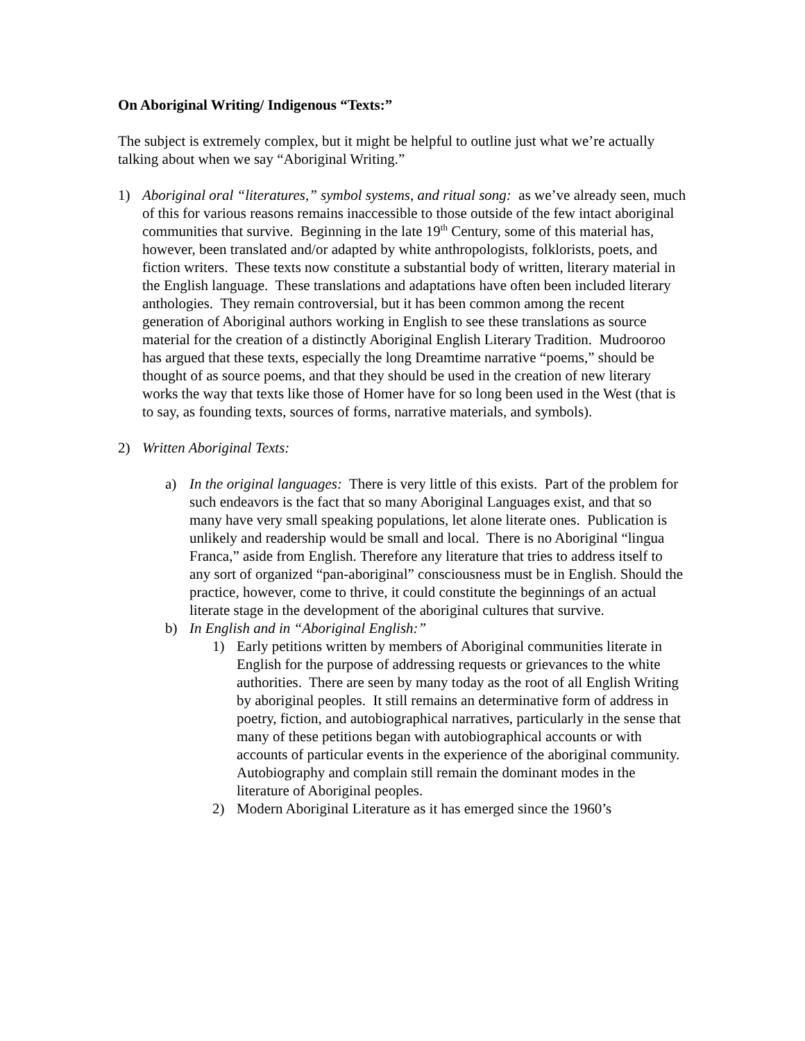On Aboriginal Writing/ Indigenous “Texts:”
The subject is extremely complex, but it might be helpful to outline just what we’re actually talking about when we say “Aboriginal Writing.”
1) Aboriginal oral “literatures,” symbol systems, and ritual song: as we’ve already seen, much of this for various reasons remains inaccessible to those outside of the few intact aboriginal communities that survive. Beginning in the late 19<sup>th</sup> Century, some of this material has, however, been translated and/or adapted by white anthropologists, folklorists, poets, and fiction writers. These texts now constitute a substantial body of written, literary material in the English language. These translations and adaptations have often been included literary anthologies. They remain controversial, but it has been common among the recent generation of Aboriginal authors working in English to see these translations as source material for the creation of a distinctly Aboriginal English Literary Tradition. Mudrooroo has argued that these texts, especially the long Dreamtime narrative “poems,” should be thought of as source poems, and that they should be used in the creation of new literary works the way that texts like those of Homer have for so long been used in the West (that is to say, as founding texts, sources of forms, narrative materials, and symbols).
2) Written Aboriginal Texts:
a) In the original languages: There is very little of this exists. Part of the problem for such endeavors is the fact that so many Aboriginal Languages exist, and that so many have very small speaking populations, let alone literate ones. Publication is unlikely and readership would be small and local. There is no Aboriginal “lingua Franca,” aside from English. Therefore any literature that tries to address itself to any sort of organized “pan-aboriginal” consciousness must be in English. Should the practice, however, come to thrive, it could constitute the beginnings of an actual literate stage in the development of the aboriginal cultures that survive.
b) In English and in “Aboriginal English:”
1) Early petitions written by members of Aboriginal communities literate in English for the purpose of addressing requests or grievances to the white authorities. There are seen by many today as the root of all English Writing by aboriginal peoples. It still remains an determinative form of address in poetry, fiction, and autobiographical narratives, particularly in the sense that many of these petitions began with autobiographical accounts or with accounts of particular events in the experience of the aboriginal community. Autobiography and complain still remain the dominant modes in the literature of Aboriginal peoples.
2) Modern Aboriginal Literature as it has emerged since the 1960’s